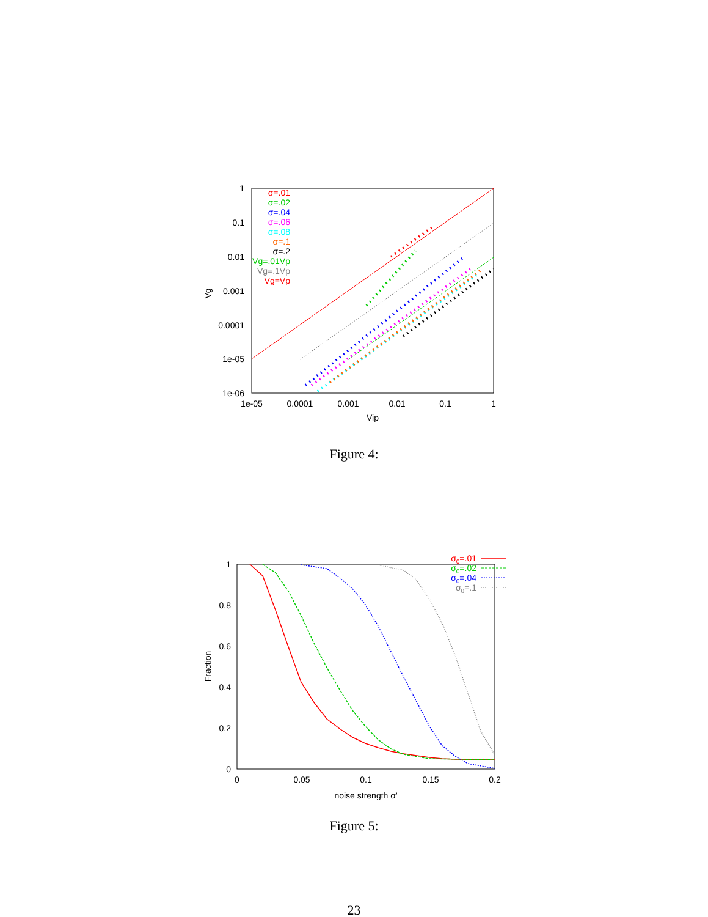1
0.1
0.01
0.001
0.0001
1e-05
1e-06
1e-05
0.0001
0.001
0.01
0.1
1
Vip
Vg
σ=.01
σ=.02
σ=.04
σ=.06
σ=.08
σ=.1
σ=.2
Vg=.01Vp
Vg=.1Vp
Vg=Vp
Figure 4:
1
0.8
0.6
0.4
0.2
0
0
0.05
0.1
0.15
0.2
noise strength σ'
Fraction
σ0=.01
σ0=.02
σ0=.04
σ0=.1
Figure 5:
23